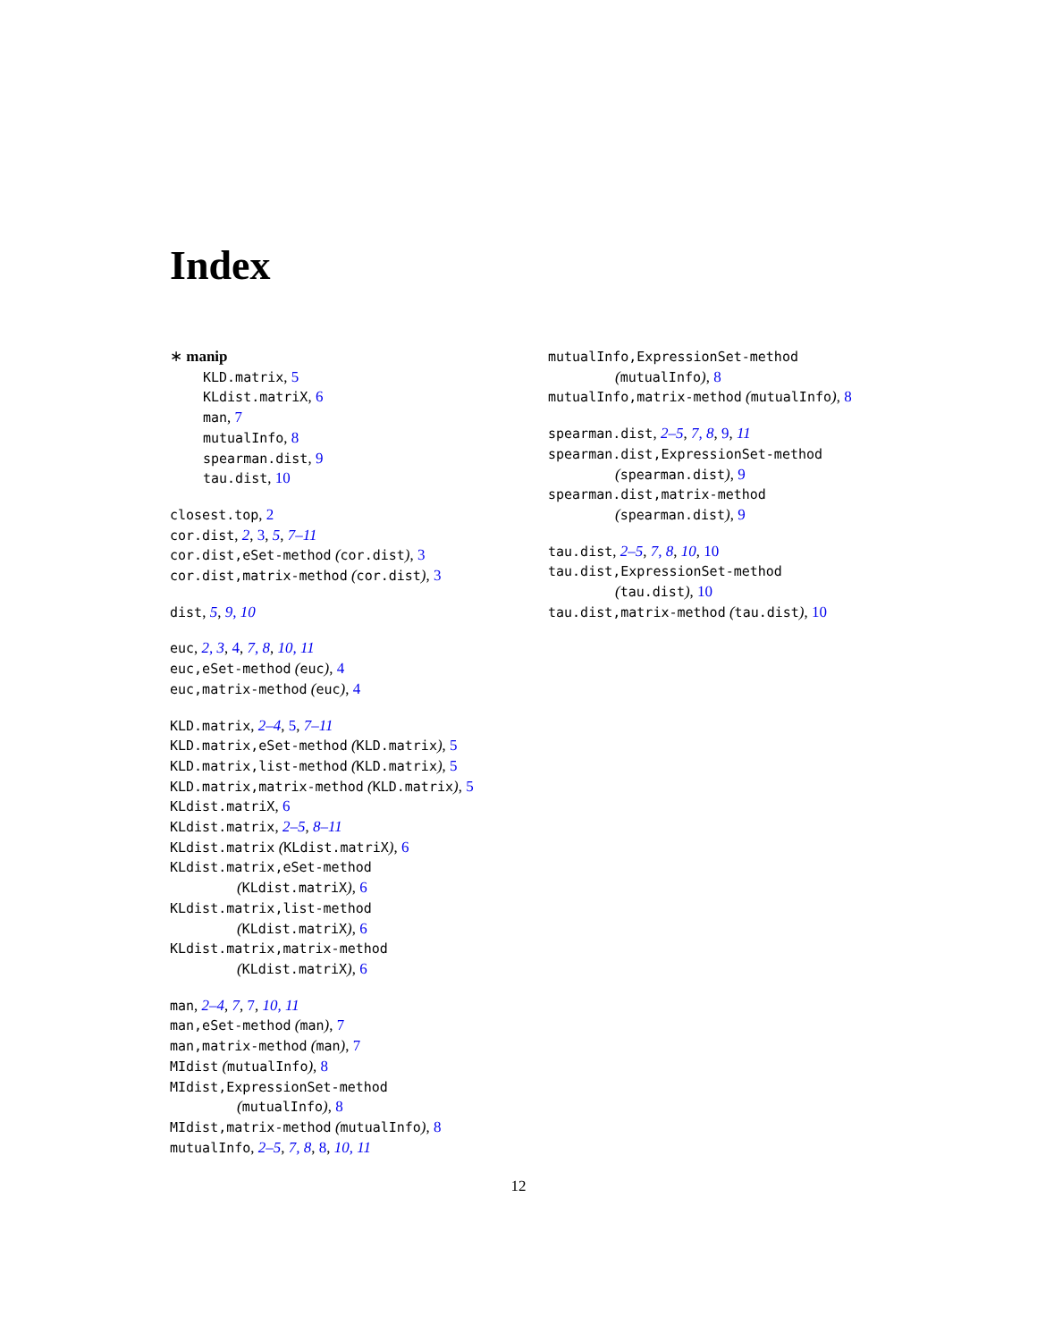Index
∗ manip
KLD.matrix, 5
KLdist.matriX, 6
man, 7
mutualInfo, 8
spearman.dist, 9
tau.dist, 10
closest.top, 2
cor.dist, 2, 3, 5, 7–11
cor.dist,eSet-method (cor.dist), 3
cor.dist,matrix-method (cor.dist), 3
dist, 5, 9, 10
euc, 2, 3, 4, 7, 8, 10, 11
euc,eSet-method (euc), 4
euc,matrix-method (euc), 4
KLD.matrix, 2–4, 5, 7–11
KLD.matrix,eSet-method (KLD.matrix), 5
KLD.matrix,list-method (KLD.matrix), 5
KLD.matrix,matrix-method (KLD.matrix), 5
KLdist.matriX, 6
KLdist.matrix, 2–5, 8–11
KLdist.matrix (KLdist.matriX), 6
KLdist.matrix,eSet-method
(KLdist.matriX), 6
KLdist.matrix,list-method
(KLdist.matriX), 6
KLdist.matrix,matrix-method
(KLdist.matriX), 6
man, 2–4, 7, 7, 10, 11
man,eSet-method (man), 7
man,matrix-method (man), 7
MIdist (mutualInfo), 8
MIdist,ExpressionSet-method
(mutualInfo), 8
MIdist,matrix-method (mutualInfo), 8
mutualInfo, 2–5, 7, 8, 8, 10, 11
mutualInfo,ExpressionSet-method
(mutualInfo), 8
mutualInfo,matrix-method (mutualInfo), 8
spearman.dist, 2–5, 7, 8, 9, 11
spearman.dist,ExpressionSet-method
(spearman.dist), 9
spearman.dist,matrix-method
(spearman.dist), 9
tau.dist, 2–5, 7, 8, 10, 10
tau.dist,ExpressionSet-method
(tau.dist), 10
tau.dist,matrix-method (tau.dist), 10
12